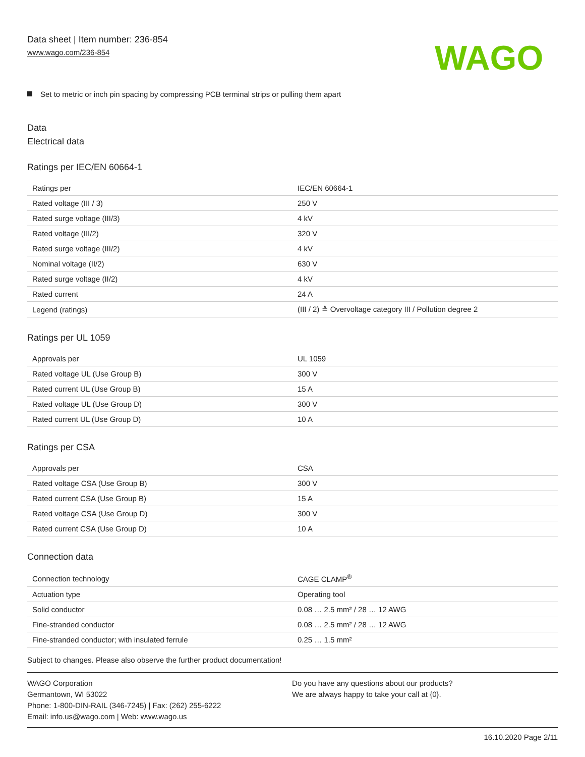Data sheet | Item number: 236-854
www.wago.com/236-854
WAGO
Set to metric or inch pin spacing by compressing PCB terminal strips or pulling them apart
Data
Electrical data
Ratings per IEC/EN 60664-1
| Ratings per | IEC/EN 60664-1 |
| Rated voltage (III / 3) | 250 V |
| Rated surge voltage (III/3) | 4 kV |
| Rated voltage (III/2) | 320 V |
| Rated surge voltage (III/2) | 4 kV |
| Nominal voltage (II/2) | 630 V |
| Rated surge voltage (II/2) | 4 kV |
| Rated current | 24 A |
| Legend (ratings) | (III / 2) ≙ Overvoltage category III / Pollution degree 2 |
Ratings per UL 1059
| Approvals per | UL 1059 |
| Rated voltage UL (Use Group B) | 300 V |
| Rated current UL (Use Group B) | 15 A |
| Rated voltage UL (Use Group D) | 300 V |
| Rated current UL (Use Group D) | 10 A |
Ratings per CSA
| Approvals per | CSA |
| Rated voltage CSA (Use Group B) | 300 V |
| Rated current CSA (Use Group B) | 15 A |
| Rated voltage CSA (Use Group D) | 300 V |
| Rated current CSA (Use Group D) | 10 A |
Connection data
| Connection technology | CAGE CLAMP<sup>®</sup> |
| Actuation type | Operating tool |
| Solid conductor | 0.08 … 2.5 mm² / 28 … 12 AWG |
| Fine-stranded conductor | 0.08 … 2.5 mm² / 28 … 12 AWG |
| Fine-stranded conductor; with insulated ferrule | 0.25 … 1.5 mm² |
Subject to changes. Please also observe the further product documentation!
WAGO Corporation
Germantown, WI 53022
Phone: 1-800-DIN-RAIL (346-7245) | Fax: (262) 255-6222
Email: info.us@wago.com | Web: www.wago.us
Do you have any questions about our products?
We are always happy to take your call at {0}.
16.10.2020 Page 2/11